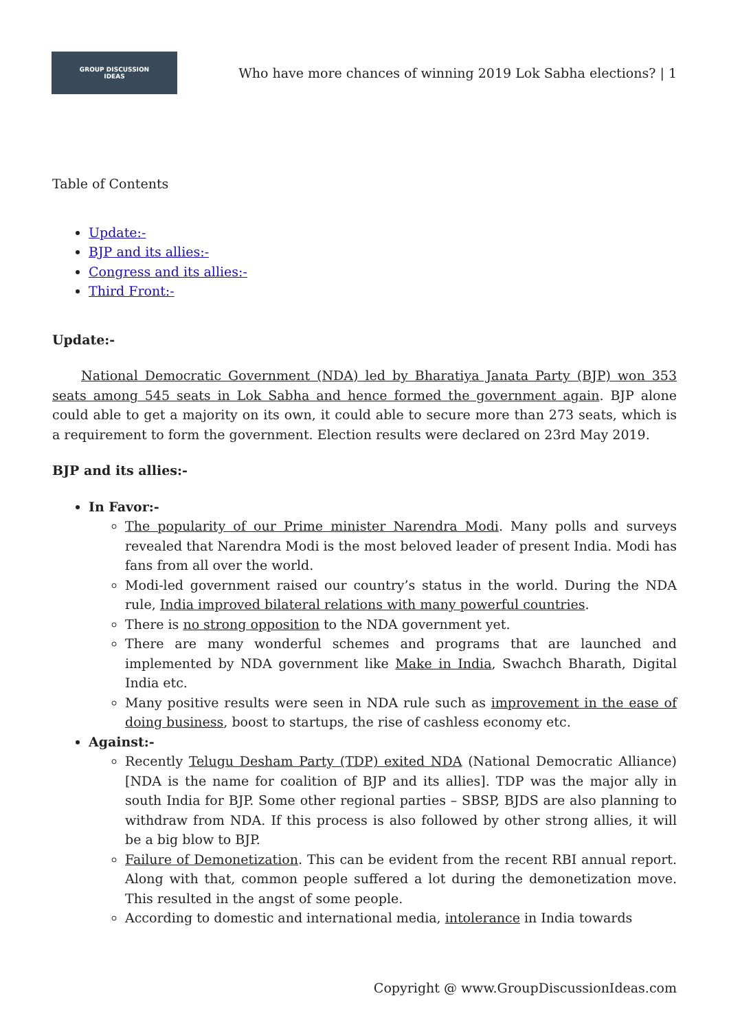GROUP DISCUSSION
IDEAS
Who have more chances of winning 2019 Lok Sabha elections? | 1
Table of Contents
Update:-
BJP and its allies:-
Congress and its allies:-
Third Front:-
Update:-
National Democratic Government (NDA) led by Bharatiya Janata Party (BJP) won 353 seats among 545 seats in Lok Sabha and hence formed the government again. BJP alone could able to get a majority on its own, it could able to secure more than 273 seats, which is a requirement to form the government. Election results were declared on 23rd May 2019.
BJP and its allies:-
In Favor:-
The popularity of our Prime minister Narendra Modi. Many polls and surveys revealed that Narendra Modi is the most beloved leader of present India. Modi has fans from all over the world.
Modi-led government raised our country’s status in the world. During the NDA rule, India improved bilateral relations with many powerful countries.
There is no strong opposition to the NDA government yet.
There are many wonderful schemes and programs that are launched and implemented by NDA government like Make in India, Swachch Bharath, Digital India etc.
Many positive results were seen in NDA rule such as improvement in the ease of doing business, boost to startups, the rise of cashless economy etc.
Against:-
Recently Telugu Desham Party (TDP) exited NDA (National Democratic Alliance) [NDA is the name for coalition of BJP and its allies]. TDP was the major ally in south India for BJP. Some other regional parties – SBSP, BJDS are also planning to withdraw from NDA. If this process is also followed by other strong allies, it will be a big blow to BJP.
Failure of Demonetization. This can be evident from the recent RBI annual report. Along with that, common people suffered a lot during the demonetization move. This resulted in the angst of some people.
According to domestic and international media, intolerance in India towards
Copyright @ www.GroupDiscussionIdeas.com